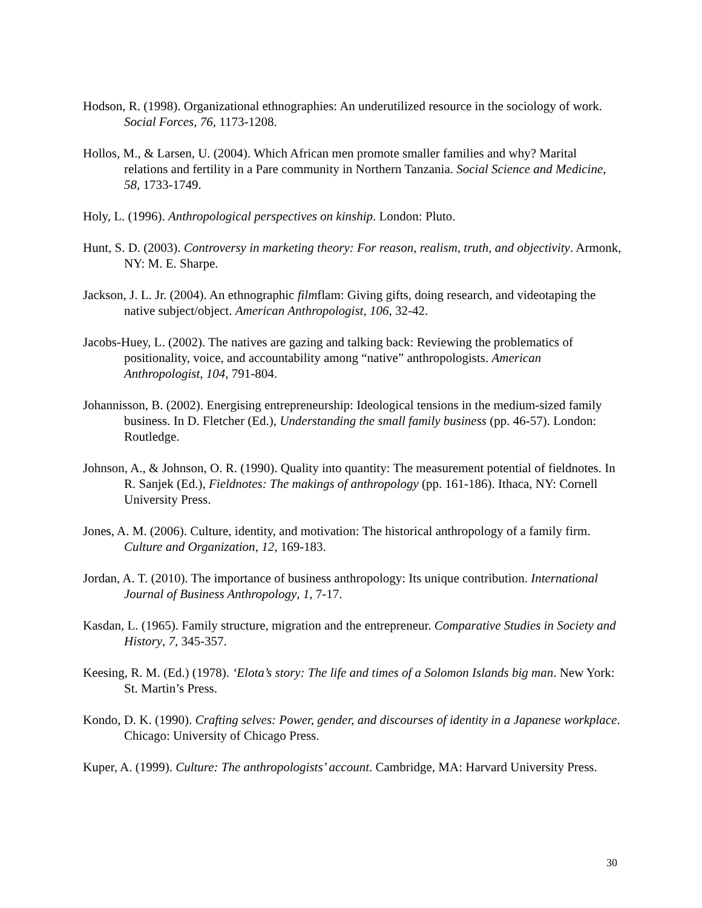Hodson, R. (1998). Organizational ethnographies: An underutilized resource in the sociology of work. Social Forces, 76, 1173-1208.
Hollos, M., & Larsen, U. (2004). Which African men promote smaller families and why? Marital relations and fertility in a Pare community in Northern Tanzania. Social Science and Medicine, 58, 1733-1749.
Holy, L. (1996). Anthropological perspectives on kinship. London: Pluto.
Hunt, S. D. (2003). Controversy in marketing theory: For reason, realism, truth, and objectivity. Armonk, NY: M. E. Sharpe.
Jackson, J. L. Jr. (2004). An ethnographic filmflam: Giving gifts, doing research, and videotaping the native subject/object. American Anthropologist, 106, 32-42.
Jacobs-Huey, L. (2002). The natives are gazing and talking back: Reviewing the problematics of positionality, voice, and accountability among “native” anthropologists. American Anthropologist, 104, 791-804.
Johannisson, B. (2002). Energising entrepreneurship: Ideological tensions in the medium-sized family business. In D. Fletcher (Ed.), Understanding the small family business (pp. 46-57). London: Routledge.
Johnson, A., & Johnson, O. R. (1990). Quality into quantity: The measurement potential of fieldnotes. In R. Sanjek (Ed.), Fieldnotes: The makings of anthropology (pp. 161-186). Ithaca, NY: Cornell University Press.
Jones, A. M. (2006). Culture, identity, and motivation: The historical anthropology of a family firm. Culture and Organization, 12, 169-183.
Jordan, A. T. (2010). The importance of business anthropology: Its unique contribution. International Journal of Business Anthropology, 1, 7-17.
Kasdan, L. (1965). Family structure, migration and the entrepreneur. Comparative Studies in Society and History, 7, 345-357.
Keesing, R. M. (Ed.) (1978). ‘Elota’s story: The life and times of a Solomon Islands big man. New York: St. Martin’s Press.
Kondo, D. K. (1990). Crafting selves: Power, gender, and discourses of identity in a Japanese workplace. Chicago: University of Chicago Press.
Kuper, A. (1999). Culture: The anthropologists’ account. Cambridge, MA: Harvard University Press.
30